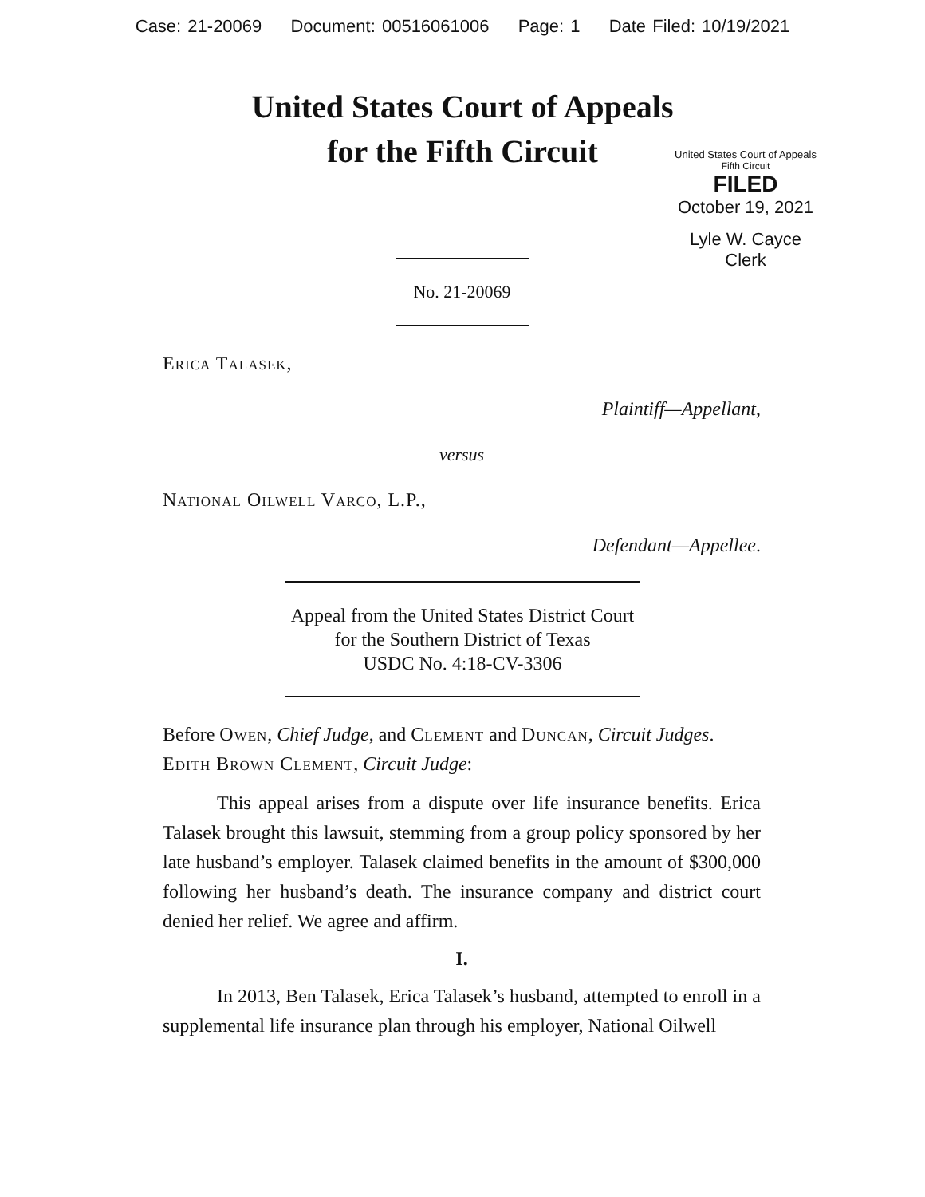Case: 21-20069 Document: 00516061006 Page: 1 Date Filed: 10/19/2021
United States Court of Appeals
for the Fifth Circuit
United States Court of Appeals
Fifth Circuit
FILED
October 19, 2021
Lyle W. Cayce
Clerk
No. 21-20069
Erica Talasek,
Plaintiff—Appellant,
versus
National Oilwell Varco, L.P.,
Defendant—Appellee.
Appeal from the United States District Court
for the Southern District of Texas
USDC No. 4:18-CV-3306
Before Owen, Chief Judge, and Clement and Duncan, Circuit Judges.
Edith Brown Clement, Circuit Judge:
This appeal arises from a dispute over life insurance benefits. Erica Talasek brought this lawsuit, stemming from a group policy sponsored by her late husband’s employer. Talasek claimed benefits in the amount of $300,000 following her husband’s death. The insurance company and district court denied her relief. We agree and affirm.
I.
In 2013, Ben Talasek, Erica Talasek’s husband, attempted to enroll in a supplemental life insurance plan through his employer, National Oilwell